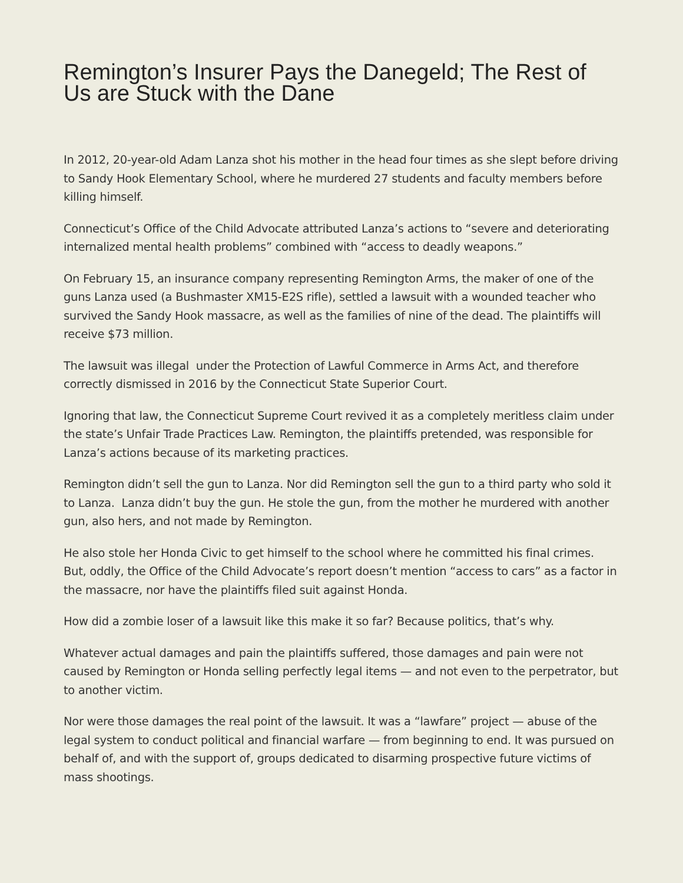Remington’s Insurer Pays the Danegeld; The Rest of Us are Stuck with the Dane
In 2012, 20-year-old Adam Lanza shot his mother in the head four times as she slept before driving to Sandy Hook Elementary School, where he murdered 27 students and faculty members before killing himself.
Connecticut’s Office of the Child Advocate attributed Lanza’s actions to “severe and deteriorating internalized mental health problems” combined with “access to deadly weapons.”
On February 15, an insurance company representing Remington Arms, the maker of one of the guns Lanza used (a Bushmaster XM15-E2S rifle), settled a lawsuit with a wounded teacher who survived the Sandy Hook massacre, as well as the families of nine of the dead. The plaintiffs will receive $73 million.
The lawsuit was illegal under the Protection of Lawful Commerce in Arms Act, and therefore correctly dismissed in 2016 by the Connecticut State Superior Court.
Ignoring that law, the Connecticut Supreme Court revived it as a completely meritless claim under the state’s Unfair Trade Practices Law. Remington, the plaintiffs pretended, was responsible for Lanza’s actions because of its marketing practices.
Remington didn’t sell the gun to Lanza. Nor did Remington sell the gun to a third party who sold it to Lanza. Lanza didn’t buy the gun. He stole the gun, from the mother he murdered with another gun, also hers, and not made by Remington.
He also stole her Honda Civic to get himself to the school where he committed his final crimes. But, oddly, the Office of the Child Advocate’s report doesn’t mention “access to cars” as a factor in the massacre, nor have the plaintiffs filed suit against Honda.
How did a zombie loser of a lawsuit like this make it so far? Because politics, that’s why.
Whatever actual damages and pain the plaintiffs suffered, those damages and pain were not caused by Remington or Honda selling perfectly legal items — and not even to the perpetrator, but to another victim.
Nor were those damages the real point of the lawsuit. It was a “lawfare” project — abuse of the legal system to conduct political and financial warfare — from beginning to end. It was pursued on behalf of, and with the support of, groups dedicated to disarming prospective future victims of mass shootings.